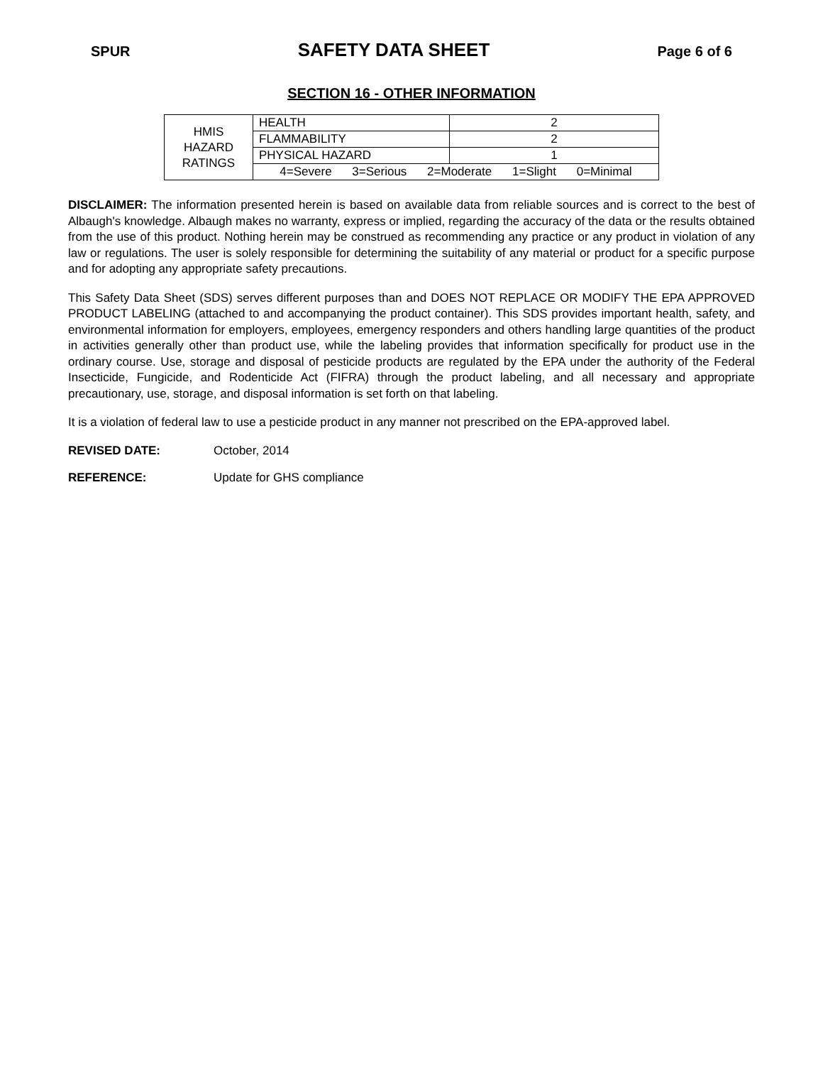SPUR SAFETY DATA SHEET Page 6 of 6
SECTION 16 - OTHER INFORMATION
| HMIS HAZARD RATINGS | HEALTH | 2 |
| | FLAMMABILITY | 2 |
| | PHYSICAL HAZARD | 1 |
| | 4=Severe 3=Serious 2=Moderate 1=Slight 0=Minimal | |
DISCLAIMER: The information presented herein is based on available data from reliable sources and is correct to the best of Albaugh's knowledge. Albaugh makes no warranty, express or implied, regarding the accuracy of the data or the results obtained from the use of this product. Nothing herein may be construed as recommending any practice or any product in violation of any law or regulations. The user is solely responsible for determining the suitability of any material or product for a specific purpose and for adopting any appropriate safety precautions.
This Safety Data Sheet (SDS) serves different purposes than and DOES NOT REPLACE OR MODIFY THE EPA APPROVED PRODUCT LABELING (attached to and accompanying the product container). This SDS provides important health, safety, and environmental information for employers, employees, emergency responders and others handling large quantities of the product in activities generally other than product use, while the labeling provides that information specifically for product use in the ordinary course. Use, storage and disposal of pesticide products are regulated by the EPA under the authority of the Federal Insecticide, Fungicide, and Rodenticide Act (FIFRA) through the product labeling, and all necessary and appropriate precautionary, use, storage, and disposal information is set forth on that labeling.
It is a violation of federal law to use a pesticide product in any manner not prescribed on the EPA-approved label.
REVISED DATE: October, 2014
REFERENCE: Update for GHS compliance